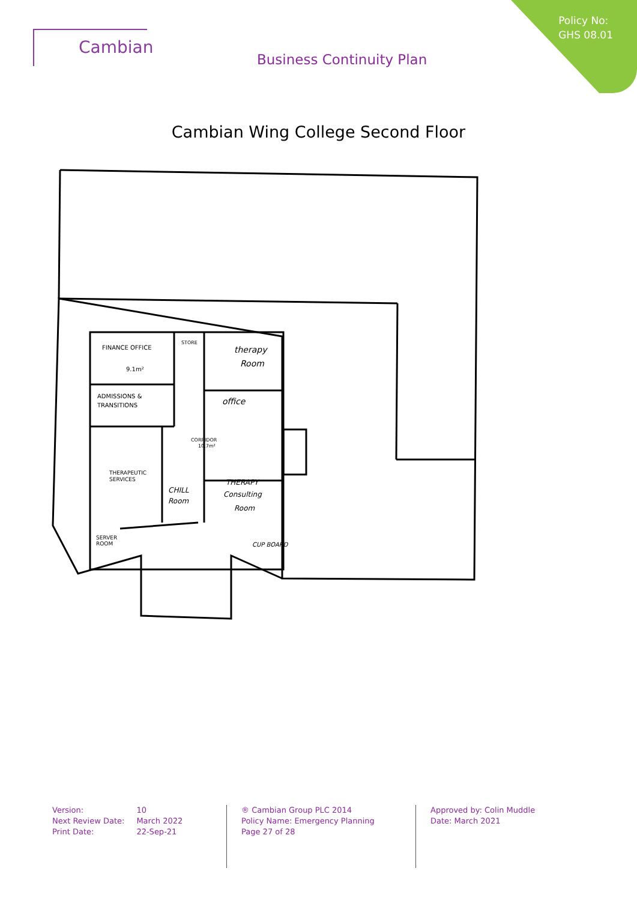Policy No:
GHS 08.01
Cambian
Business Continuity Plan
Cambian Wing College Second Floor
FINANCE OFFICE
9.1m²
STORE
therapy
Room
ADMISSIONS &
TRANSITIONS
office
CORRIDOR
10.7m²
THERAPEUTIC
SERVICES
CHILL
Room
THERAPY
Consulting
Room
SERVER
ROOM
CUP BOARD
| Version: | 10 |
| Next Review Date: | March 2022 |
| Print Date: | 22-Sep-21 |
® Cambian Group PLC 2014
Policy Name: Emergency Planning
Page 27 of 28
Approved by: Colin Muddle
Date: March 2021